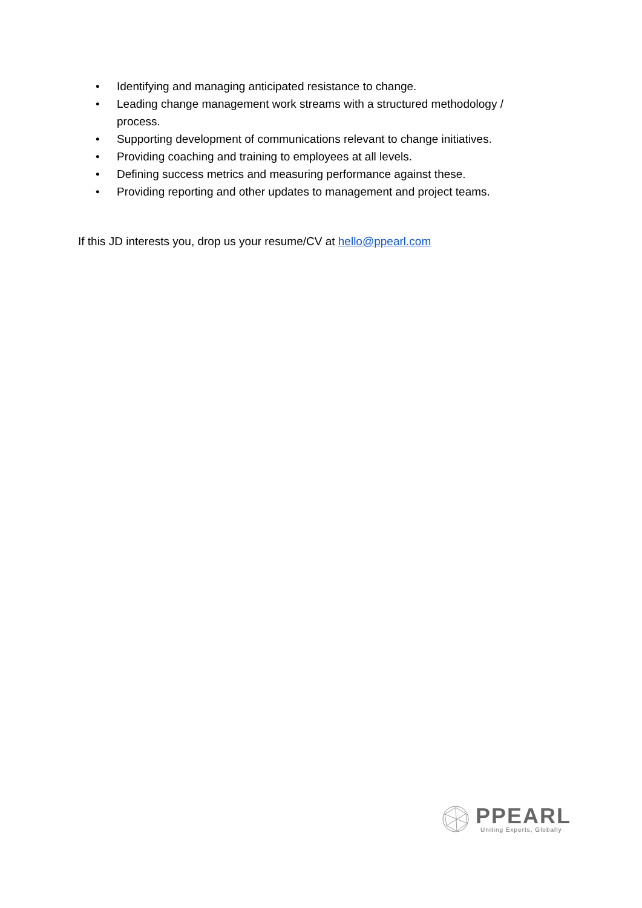• Identifying and managing anticipated resistance to change.
• Leading change management work streams with a structured methodology / process.
• Supporting development of communications relevant to change initiatives.
• Providing coaching and training to employees at all levels.
• Defining success metrics and measuring performance against these.
• Providing reporting and other updates to management and project teams.
If this JD interests you, drop us your resume/CV at hello@ppearl.com
PPEARL
Uniting Experts, Globally